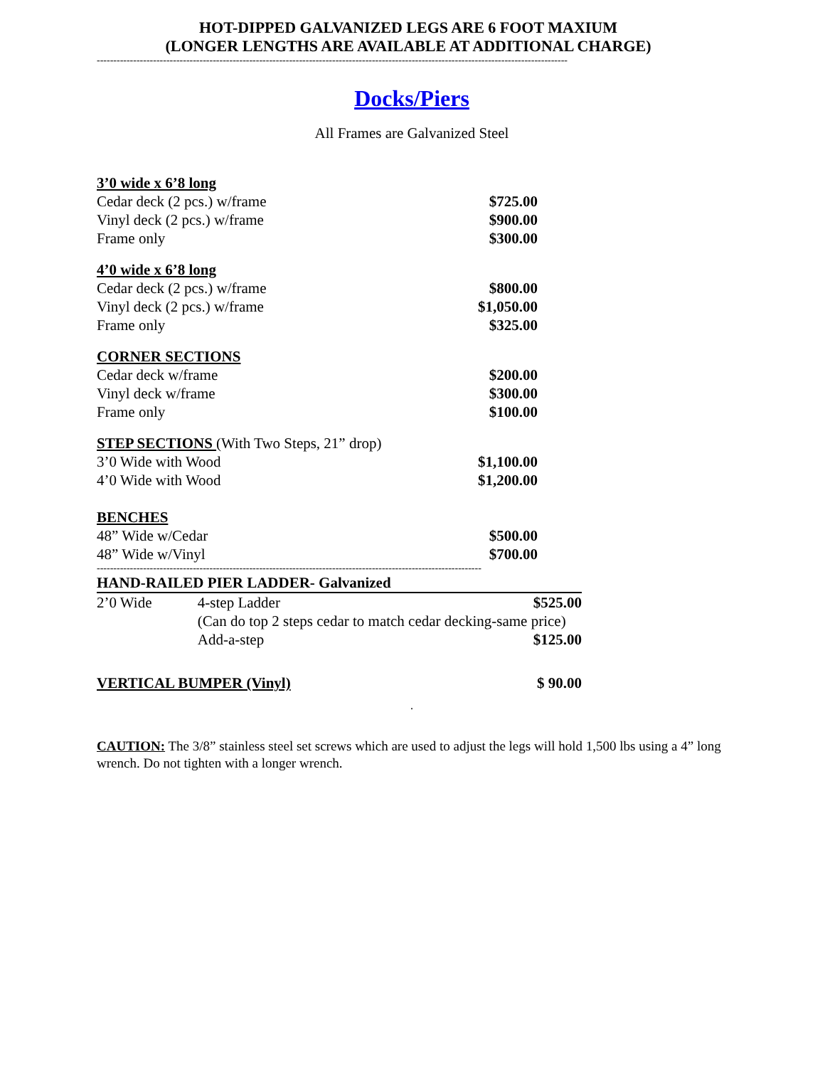HOT-DIPPED GALVANIZED LEGS ARE 6 FOOT MAXIUM
(LONGER LENGTHS ARE AVAILABLE AT ADDITIONAL CHARGE)
----------------------------------------------------------------------------------------------------------------------------------------------
Docks/Piers
All Frames are Galvanized Steel
| 3’0 wide x 6’8 long | |
| Cedar deck (2 pcs.) w/frame | $725.00 |
| Vinyl deck (2 pcs.) w/frame | $900.00 |
| Frame only | $300.00 |
| 4’0 wide x 6’8 long | |
| Cedar deck (2 pcs.) w/frame | $800.00 |
| Vinyl deck (2 pcs.) w/frame | $1,050.00 |
| Frame only | $325.00 |
| CORNER SECTIONS | |
| Cedar deck w/frame | $200.00 |
| Vinyl deck w/frame | $300.00 |
| Frame only | $100.00 |
| STEP SECTIONS (With Two Steps, 21” drop) | |
| 3’0 Wide with Wood | $1,100.00 |
| 4’0 Wide with Wood | $1,200.00 |
| BENCHES | |
| 48” Wide w/Cedar | $500.00 |
| 48” Wide w/Vinyl | $700.00 |
--------------------------------------------------------------------------------------------------------------------
| HAND-RAILED PIER LADDER- Galvanized | | |
| 2’0 Wide | 4-step Ladder | $525.00 |
| | (Can do top 2 steps cedar to match cedar decking-same price) | |
| | Add-a-step | $125.00 |
| VERTICAL BUMPER (Vinyl) | | $ 90.00 |
.
CAUTION: The 3/8” stainless steel set screws which are used to adjust the legs will hold 1,500 lbs using a 4” long wrench. Do not tighten with a longer wrench.